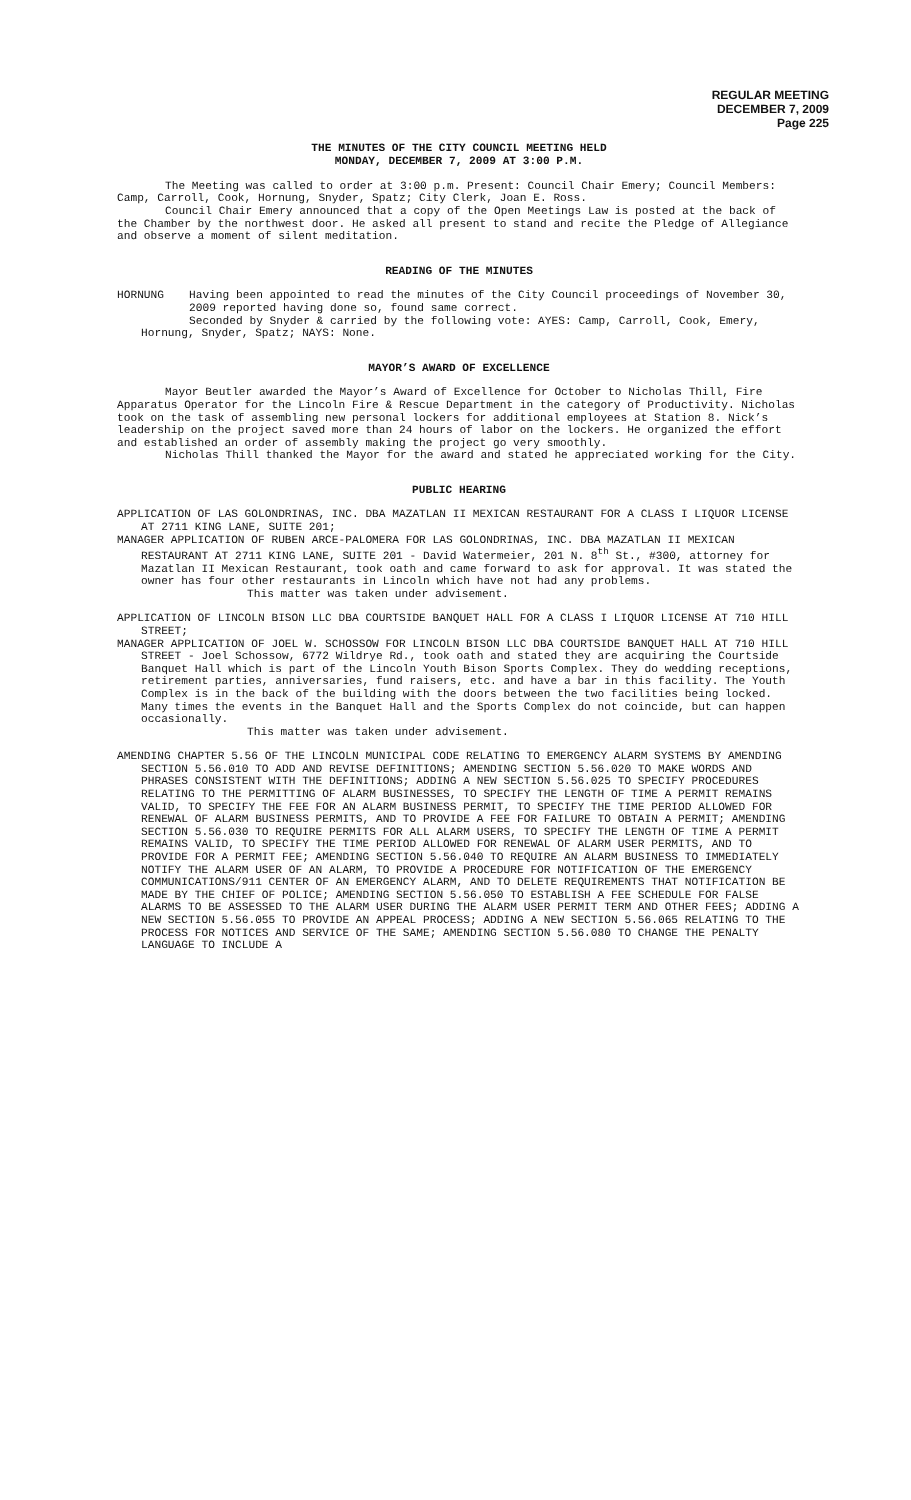REGULAR MEETING
DECEMBER 7, 2009
Page 225
THE MINUTES OF THE CITY COUNCIL MEETING HELD
MONDAY, DECEMBER 7, 2009 AT 3:00 P.M.
The Meeting was called to order at 3:00 p.m. Present: Council Chair Emery; Council Members: Camp, Carroll, Cook, Hornung, Snyder, Spatz; City Clerk, Joan E. Ross.
Council Chair Emery announced that a copy of the Open Meetings Law is posted at the back of the Chamber by the northwest door. He asked all present to stand and recite the Pledge of Allegiance and observe a moment of silent meditation.
READING OF THE MINUTES
HORNUNG Having been appointed to read the minutes of the City Council proceedings of November 30, 2009 reported having done so, found same correct.
Seconded by Snyder & carried by the following vote: AYES: Camp, Carroll, Cook, Emery, Hornung, Snyder, Spatz; NAYS: None.
MAYOR’S AWARD OF EXCELLENCE
Mayor Beutler awarded the Mayor’s Award of Excellence for October to Nicholas Thill, Fire Apparatus Operator for the Lincoln Fire & Rescue Department in the category of Productivity. Nicholas took on the task of assembling new personal lockers for additional employees at Station 8. Nick’s leadership on the project saved more than 24 hours of labor on the lockers. He organized the effort and established an order of assembly making the project go very smoothly.
Nicholas Thill thanked the Mayor for the award and stated he appreciated working for the City.
PUBLIC HEARING
APPLICATION OF LAS GOLONDRINAS, INC. DBA MAZATLAN II MEXICAN RESTAURANT FOR A CLASS I LIQUOR LICENSE AT 2711 KING LANE, SUITE 201;
MANAGER APPLICATION OF RUBEN ARCE-PALOMERA FOR LAS GOLONDRINAS, INC. DBA MAZATLAN II MEXICAN RESTAURANT AT 2711 KING LANE, SUITE 201 - David Watermeier, 201 N. 8<sup>th</sup> St., #300, attorney for Mazatlan II Mexican Restaurant, took oath and came forward to ask for approval. It was stated the owner has four other restaurants in Lincoln which have not had any problems.
This matter was taken under advisement.
APPLICATION OF LINCOLN BISON LLC DBA COURTSIDE BANQUET HALL FOR A CLASS I LIQUOR LICENSE AT 710 HILL STREET;
MANAGER APPLICATION OF JOEL W. SCHOSSOW FOR LINCOLN BISON LLC DBA COURTSIDE BANQUET HALL AT 710 HILL STREET - Joel Schossow, 6772 Wildrye Rd., took oath and stated they are acquiring the Courtside Banquet Hall which is part of the Lincoln Youth Bison Sports Complex. They do wedding receptions, retirement parties, anniversaries, fund raisers, etc. and have a bar in this facility. The Youth Complex is in the back of the building with the doors between the two facilities being locked. Many times the events in the Banquet Hall and the Sports Complex do not coincide, but can happen occasionally.
This matter was taken under advisement.
AMENDING CHAPTER 5.56 OF THE LINCOLN MUNICIPAL CODE RELATING TO EMERGENCY ALARM SYSTEMS BY AMENDING SECTION 5.56.010 TO ADD AND REVISE DEFINITIONS; AMENDING SECTION 5.56.020 TO MAKE WORDS AND PHRASES CONSISTENT WITH THE DEFINITIONS; ADDING A NEW SECTION 5.56.025 TO SPECIFY PROCEDURES RELATING TO THE PERMITTING OF ALARM BUSINESSES, TO SPECIFY THE LENGTH OF TIME A PERMIT REMAINS VALID, TO SPECIFY THE FEE FOR AN ALARM BUSINESS PERMIT, TO SPECIFY THE TIME PERIOD ALLOWED FOR RENEWAL OF ALARM BUSINESS PERMITS, AND TO PROVIDE A FEE FOR FAILURE TO OBTAIN A PERMIT; AMENDING SECTION 5.56.030 TO REQUIRE PERMITS FOR ALL ALARM USERS, TO SPECIFY THE LENGTH OF TIME A PERMIT REMAINS VALID, TO SPECIFY THE TIME PERIOD ALLOWED FOR RENEWAL OF ALARM USER PERMITS, AND TO PROVIDE FOR A PERMIT FEE; AMENDING SECTION 5.56.040 TO REQUIRE AN ALARM BUSINESS TO IMMEDIATELY NOTIFY THE ALARM USER OF AN ALARM, TO PROVIDE A PROCEDURE FOR NOTIFICATION OF THE EMERGENCY COMMUNICATIONS/911 CENTER OF AN EMERGENCY ALARM, AND TO DELETE REQUIREMENTS THAT NOTIFICATION BE MADE BY THE CHIEF OF POLICE; AMENDING SECTION 5.56.050 TO ESTABLISH A FEE SCHEDULE FOR FALSE ALARMS TO BE ASSESSED TO THE ALARM USER DURING THE ALARM USER PERMIT TERM AND OTHER FEES; ADDING A NEW SECTION 5.56.055 TO PROVIDE AN APPEAL PROCESS; ADDING A NEW SECTION 5.56.065 RELATING TO THE PROCESS FOR NOTICES AND SERVICE OF THE SAME; AMENDING SECTION 5.56.080 TO CHANGE THE PENALTY LANGUAGE TO INCLUDE A